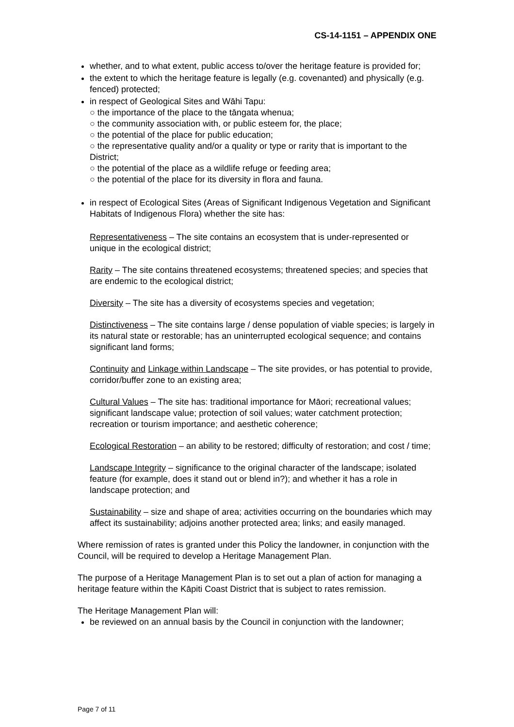CS-14-1151 – APPENDIX ONE
whether, and to what extent, public access to/over the heritage feature is provided for;
the extent to which the heritage feature is legally (e.g. covenanted) and physically (e.g. fenced) protected;
in respect of Geological Sites and Wāhi Tapu:
○ the importance of the place to the tāngata whenua;
○ the community association with, or public esteem for, the place;
○ the potential of the place for public education;
○ the representative quality and/or a quality or type or rarity that is important to the District;
○ the potential of the place as a wildlife refuge or feeding area;
○ the potential of the place for its diversity in flora and fauna.
in respect of Ecological Sites (Areas of Significant Indigenous Vegetation and Significant Habitats of Indigenous Flora) whether the site has:
Representativeness – The site contains an ecosystem that is under-represented or unique in the ecological district;
Rarity – The site contains threatened ecosystems; threatened species; and species that are endemic to the ecological district;
Diversity – The site has a diversity of ecosystems species and vegetation;
Distinctiveness – The site contains large / dense population of viable species; is largely in its natural state or restorable; has an uninterrupted ecological sequence; and contains significant land forms;
Continuity and Linkage within Landscape – The site provides, or has potential to provide, corridor/buffer zone to an existing area;
Cultural Values – The site has: traditional importance for Māori; recreational values; significant landscape value; protection of soil values; water catchment protection; recreation or tourism importance; and aesthetic coherence;
Ecological Restoration – an ability to be restored; difficulty of restoration; and cost / time;
Landscape Integrity – significance to the original character of the landscape; isolated feature (for example, does it stand out or blend in?); and whether it has a role in landscape protection; and
Sustainability – size and shape of area; activities occurring on the boundaries which may affect its sustainability; adjoins another protected area; links; and easily managed.
Where remission of rates is granted under this Policy the landowner, in conjunction with the Council, will be required to develop a Heritage Management Plan.
The purpose of a Heritage Management Plan is to set out a plan of action for managing a heritage feature within the Kāpiti Coast District that is subject to rates remission.
The Heritage Management Plan will:
be reviewed on an annual basis by the Council in conjunction with the landowner;
Page 7 of 11